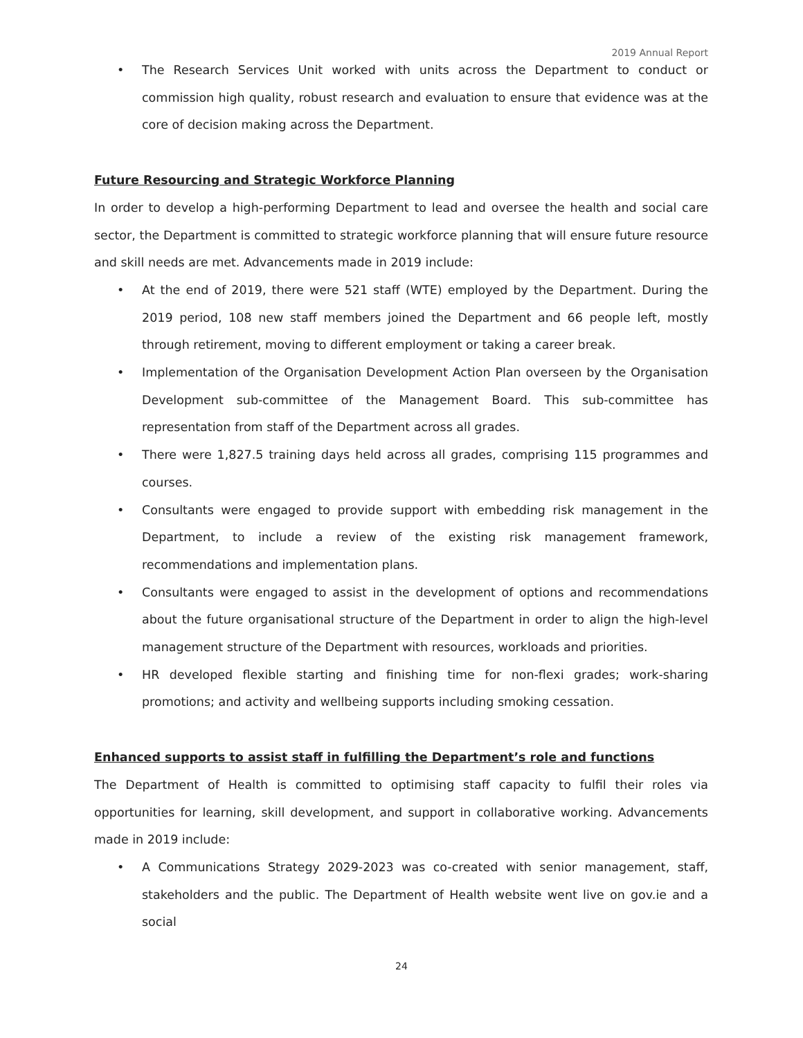2019 Annual Report
• The Research Services Unit worked with units across the Department to conduct or commission high quality, robust research and evaluation to ensure that evidence was at the core of decision making across the Department.
Future Resourcing and Strategic Workforce Planning
In order to develop a high-performing Department to lead and oversee the health and social care sector, the Department is committed to strategic workforce planning that will ensure future resource and skill needs are met. Advancements made in 2019 include:
• At the end of 2019, there were 521 staff (WTE) employed by the Department. During the 2019 period, 108 new staff members joined the Department and 66 people left, mostly through retirement, moving to different employment or taking a career break.
• Implementation of the Organisation Development Action Plan overseen by the Organisation Development sub-committee of the Management Board. This sub-committee has representation from staff of the Department across all grades.
• There were 1,827.5 training days held across all grades, comprising 115 programmes and courses.
• Consultants were engaged to provide support with embedding risk management in the Department, to include a review of the existing risk management framework, recommendations and implementation plans.
• Consultants were engaged to assist in the development of options and recommendations about the future organisational structure of the Department in order to align the high-level management structure of the Department with resources, workloads and priorities.
• HR developed flexible starting and finishing time for non-flexi grades; work-sharing promotions; and activity and wellbeing supports including smoking cessation.
Enhanced supports to assist staff in fulfilling the Department’s role and functions
The Department of Health is committed to optimising staff capacity to fulfil their roles via opportunities for learning, skill development, and support in collaborative working. Advancements made in 2019 include:
• A Communications Strategy 2029-2023 was co-created with senior management, staff, stakeholders and the public. The Department of Health website went live on gov.ie and a social
24